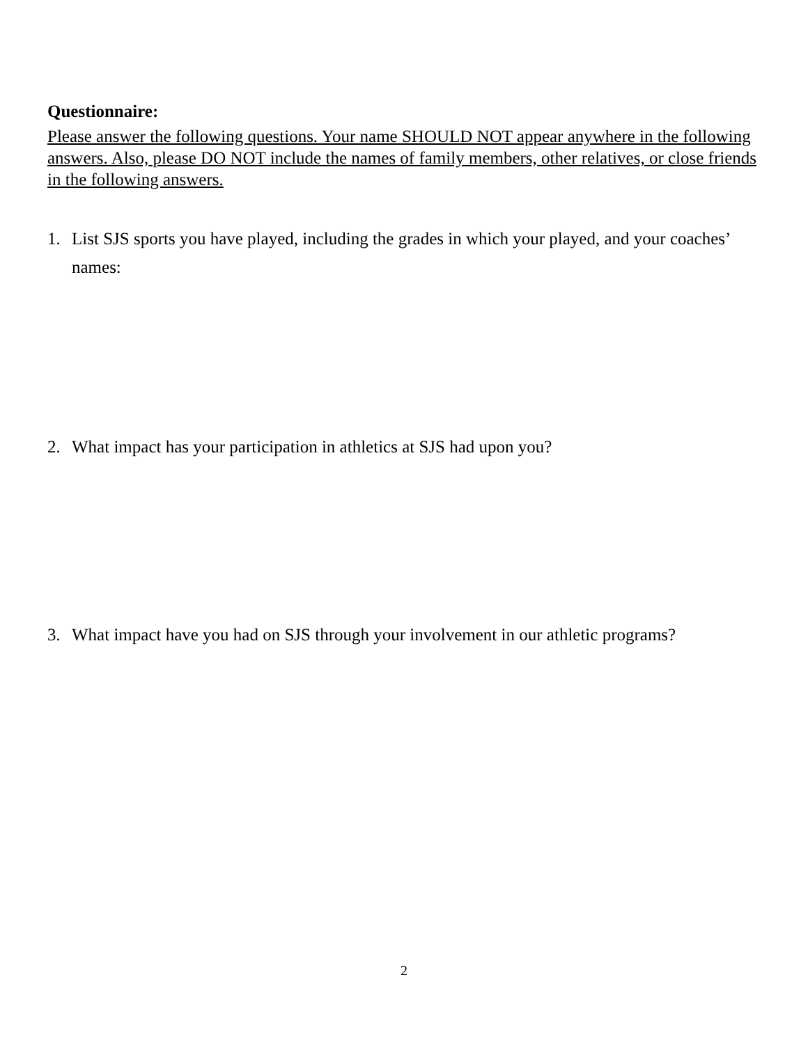Questionnaire:
Please answer the following questions. Your name SHOULD NOT appear anywhere in the following answers. Also, please DO NOT include the names of family members, other relatives, or close friends in the following answers.
1. List SJS sports you have played, including the grades in which your played, and your coaches’ names:
2. What impact has your participation in athletics at SJS had upon you?
3. What impact have you had on SJS through your involvement in our athletic programs?
2